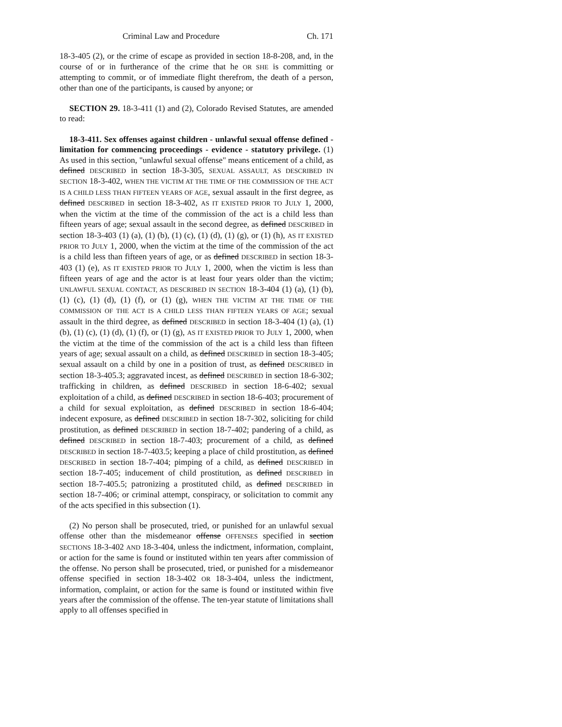Criminal Law and Procedure Ch. 171
18-3-405 (2), or the crime of escape as provided in section 18-8-208, and, in the course of or in furtherance of the crime that he OR SHE is committing or attempting to commit, or of immediate flight therefrom, the death of a person, other than one of the participants, is caused by anyone; or
SECTION 29. 18-3-411 (1) and (2), Colorado Revised Statutes, are amended to read:
18-3-411. Sex offenses against children - unlawful sexual offense defined - limitation for commencing proceedings - evidence - statutory privilege. (1) As used in this section, "unlawful sexual offense" means enticement of a child, as defined DESCRIBED in section 18-3-305, SEXUAL ASSAULT, AS DESCRIBED IN SECTION 18-3-402, WHEN THE VICTIM AT THE TIME OF THE COMMISSION OF THE ACT IS A CHILD LESS THAN FIFTEEN YEARS OF AGE, sexual assault in the first degree, as defined DESCRIBED in section 18-3-402, AS IT EXISTED PRIOR TO JULY 1, 2000, when the victim at the time of the commission of the act is a child less than fifteen years of age; sexual assault in the second degree, as defined DESCRIBED in section 18-3-403 (1) (a), (1) (b), (1) (c), (1) (d), (1) (g), or (1) (h), AS IT EXISTED PRIOR TO JULY 1, 2000, when the victim at the time of the commission of the act is a child less than fifteen years of age, or as defined DESCRIBED in section 18-3-403 (1) (e), AS IT EXISTED PRIOR TO JULY 1, 2000, when the victim is less than fifteen years of age and the actor is at least four years older than the victim; UNLAWFUL SEXUAL CONTACT, AS DESCRIBED IN SECTION 18-3-404 (1) (a), (1) (b), (1) (c), (1) (d), (1) (f), or (1) (g), WHEN THE VICTIM AT THE TIME OF THE COMMISSION OF THE ACT IS A CHILD LESS THAN FIFTEEN YEARS OF AGE; sexual assault in the third degree, as defined DESCRIBED in section 18-3-404 (1) (a), (1) (b), (1) (c), (1) (d), (1) (f), or (1) (g), AS IT EXISTED PRIOR TO JULY 1, 2000, when the victim at the time of the commission of the act is a child less than fifteen years of age; sexual assault on a child, as defined DESCRIBED in section 18-3-405; sexual assault on a child by one in a position of trust, as defined DESCRIBED in section 18-3-405.3; aggravated incest, as defined DESCRIBED in section 18-6-302; trafficking in children, as defined DESCRIBED in section 18-6-402; sexual exploitation of a child, as defined DESCRIBED in section 18-6-403; procurement of a child for sexual exploitation, as defined DESCRIBED in section 18-6-404; indecent exposure, as defined DESCRIBED in section 18-7-302, soliciting for child prostitution, as defined DESCRIBED in section 18-7-402; pandering of a child, as defined DESCRIBED in section 18-7-403; procurement of a child, as defined DESCRIBED in section 18-7-403.5; keeping a place of child prostitution, as defined DESCRIBED in section 18-7-404; pimping of a child, as defined DESCRIBED in section 18-7-405; inducement of child prostitution, as defined DESCRIBED in section 18-7-405.5; patronizing a prostituted child, as defined DESCRIBED in section 18-7-406; or criminal attempt, conspiracy, or solicitation to commit any of the acts specified in this subsection (1).
(2) No person shall be prosecuted, tried, or punished for an unlawful sexual offense other than the misdemeanor offense OFFENSES specified in section SECTIONS 18-3-402 AND 18-3-404, unless the indictment, information, complaint, or action for the same is found or instituted within ten years after commission of the offense. No person shall be prosecuted, tried, or punished for a misdemeanor offense specified in section 18-3-402 OR 18-3-404, unless the indictment, information, complaint, or action for the same is found or instituted within five years after the commission of the offense. The ten-year statute of limitations shall apply to all offenses specified in